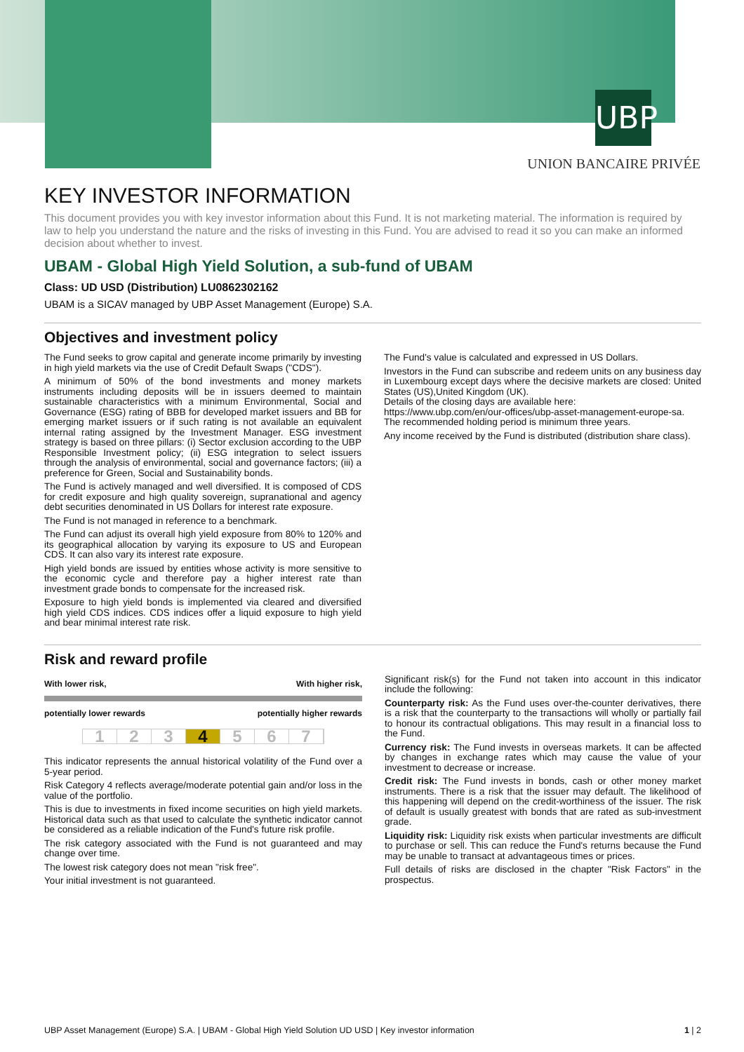UBP
UNION BANCAIRE PRIVÉE
KEY INVESTOR INFORMATION
This document provides you with key investor information about this Fund. It is not marketing material. The information is required by law to help you understand the nature and the risks of investing in this Fund. You are advised to read it so you can make an informed decision about whether to invest.
UBAM - Global High Yield Solution, a sub-fund of UBAM
Class: UD USD (Distribution) LU0862302162
UBAM is a SICAV managed by UBP Asset Management (Europe) S.A.
Objectives and investment policy
The Fund seeks to grow capital and generate income primarily by investing in high yield markets via the use of Credit Default Swaps ("CDS").
A minimum of 50% of the bond investments and money markets instruments including deposits will be in issuers deemed to maintain sustainable characteristics with a minimum Environmental, Social and Governance (ESG) rating of BBB for developed market issuers and BB for emerging market issuers or if such rating is not available an equivalent internal rating assigned by the Investment Manager. ESG investment strategy is based on three pillars: (i) Sector exclusion according to the UBP Responsible Investment policy; (ii) ESG integration to select issuers through the analysis of environmental, social and governance factors; (iii) a preference for Green, Social and Sustainability bonds.
The Fund is actively managed and well diversified. It is composed of CDS for credit exposure and high quality sovereign, supranational and agency debt securities denominated in US Dollars for interest rate exposure.
The Fund is not managed in reference to a benchmark.
The Fund can adjust its overall high yield exposure from 80% to 120% and its geographical allocation by varying its exposure to US and European CDS. It can also vary its interest rate exposure.
High yield bonds are issued by entities whose activity is more sensitive to the economic cycle and therefore pay a higher interest rate than investment grade bonds to compensate for the increased risk.
Exposure to high yield bonds is implemented via cleared and diversified high yield CDS indices. CDS indices offer a liquid exposure to high yield and bear minimal interest rate risk.
The Fund's value is calculated and expressed in US Dollars.
Investors in the Fund can subscribe and redeem units on any business day in Luxembourg except days where the decisive markets are closed: United States (US),United Kingdom (UK).
Details of the closing days are available here:
https://www.ubp.com/en/our-offices/ubp-asset-management-europe-sa.
The recommended holding period is minimum three years.
Any income received by the Fund is distributed (distribution share class).
Risk and reward profile
With lower risk, With higher risk,
potentially lower rewards potentially higher rewards
1 2 3 4 5 6 7
This indicator represents the annual historical volatility of the Fund over a 5-year period.
Risk Category 4 reflects average/moderate potential gain and/or loss in the value of the portfolio.
This is due to investments in fixed income securities on high yield markets. Historical data such as that used to calculate the synthetic indicator cannot be considered as a reliable indication of the Fund's future risk profile.
The risk category associated with the Fund is not guaranteed and may change over time.
The lowest risk category does not mean "risk free".
Your initial investment is not guaranteed.
Significant risk(s) for the Fund not taken into account in this indicator include the following:
Counterparty risk: As the Fund uses over-the-counter derivatives, there is a risk that the counterparty to the transactions will wholly or partially fail to honour its contractual obligations. This may result in a financial loss to the Fund.
Currency risk: The Fund invests in overseas markets. It can be affected by changes in exchange rates which may cause the value of your investment to decrease or increase.
Credit risk: The Fund invests in bonds, cash or other money market instruments. There is a risk that the issuer may default. The likelihood of this happening will depend on the credit-worthiness of the issuer. The risk of default is usually greatest with bonds that are rated as sub-investment grade.
Liquidity risk: Liquidity risk exists when particular investments are difficult to purchase or sell. This can reduce the Fund's returns because the Fund may be unable to transact at advantageous times or prices.
Full details of risks are disclosed in the chapter "Risk Factors" in the prospectus.
UBP Asset Management (Europe) S.A. | UBAM - Global High Yield Solution UD USD | Key investor information 1 | 2